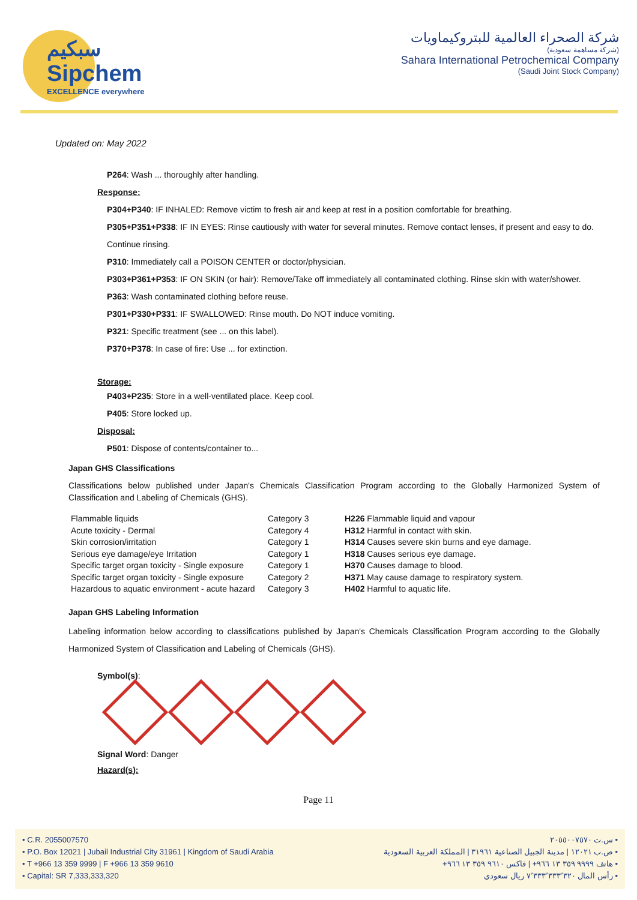سبكيم
Sipchem
EXCELLENCE everywhere
شركة الصحراء العالمية للبتروكيماويات
(شركة مساهمة سعودية)
Sahara International Petrochemical Company
(Saudi Joint Stock Company)
Updated on: May 2022
P264: Wash ... thoroughly after handling.
Response:
P304+P340: IF INHALED: Remove victim to fresh air and keep at rest in a position comfortable for breathing.
P305+P351+P338: IF IN EYES: Rinse cautiously with water for several minutes. Remove contact lenses, if present and easy to do. Continue rinsing.
P310: Immediately call a POISON CENTER or doctor/physician.
P303+P361+P353: IF ON SKIN (or hair): Remove/Take off immediately all contaminated clothing. Rinse skin with water/shower.
P363: Wash contaminated clothing before reuse.
P301+P330+P331: IF SWALLOWED: Rinse mouth. Do NOT induce vomiting.
P321: Specific treatment (see ... on this label).
P370+P378: In case of fire: Use ... for extinction.
Storage:
P403+P235: Store in a well-ventilated place. Keep cool.
P405: Store locked up.
Disposal:
P501: Dispose of contents/container to...
Japan GHS Classifications
Classifications below published under Japan's Chemicals Classification Program according to the Globally Harmonized System of Classification and Labeling of Chemicals (GHS).
| Flammable liquids | Category 3 | H226 Flammable liquid and vapour |
| Acute toxicity - Dermal | Category 4 | H312 Harmful in contact with skin. |
| Skin corrosion/irritation | Category 1 | H314 Causes severe skin burns and eye damage. |
| Serious eye damage/eye Irritation | Category 1 | H318 Causes serious eye damage. |
| Specific target organ toxicity - Single exposure | Category 1 | H370 Causes damage to blood. |
| Specific target organ toxicity - Single exposure | Category 2 | H371 May cause damage to respiratory system. |
| Hazardous to aquatic environment - acute hazard | Category 3 | H402 Harmful to aquatic life. |
Japan GHS Labeling Information
Labeling information below according to classifications published by Japan's Chemicals Classification Program according to the Globally Harmonized System of Classification and Labeling of Chemicals (GHS).
Symbol(s):
Signal Word: Danger
Hazard(s):
Page 11
• C.R. 2055007570
• P.O. Box 12021 | Jubail Industrial City 31961 | Kingdom of Saudi Arabia
• T +966 13 359 9999 | F +966 13 359 9610
• Capital: SR 7,333,333,320
• س.ت ٢٠٥٥٠٠٧٥٧٠
• ص.ب ١٢٠٢١ | مدينة الجبيل الصناعية ٣١٩٦١ | المملكة العربية السعودية
• هاتف ٩٩٩٩ ٣٥٩ ١٣ ٩٦٦+ | فاكس ٩٦١٠ ٣٥٩ ١٣ ٩٦٦+
• رأس المال ٧٬٣٣٣٬٣٣٣٬٣٢٠ ريال سعودي